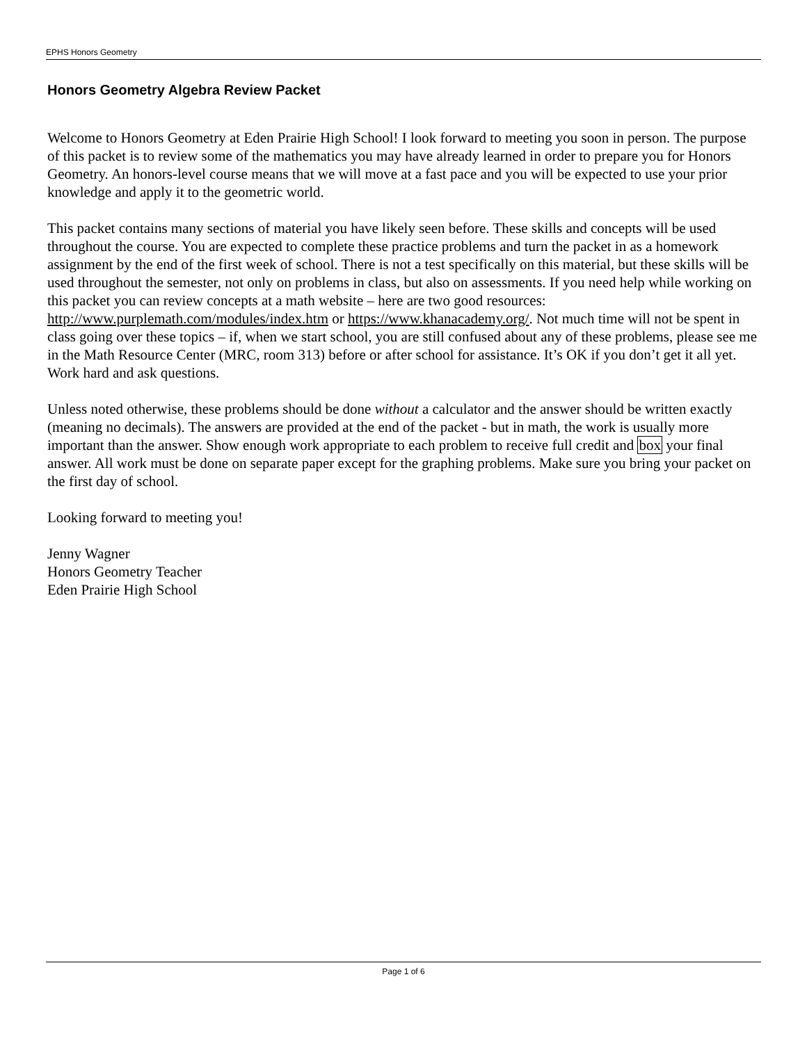EPHS Honors Geometry
Honors Geometry Algebra Review Packet
Welcome to Honors Geometry at Eden Prairie High School! I look forward to meeting you soon in person. The purpose of this packet is to review some of the mathematics you may have already learned in order to prepare you for Honors Geometry. An honors-level course means that we will move at a fast pace and you will be expected to use your prior knowledge and apply it to the geometric world.
This packet contains many sections of material you have likely seen before. These skills and concepts will be used throughout the course. You are expected to complete these practice problems and turn the packet in as a homework assignment by the end of the first week of school. There is not a test specifically on this material, but these skills will be used throughout the semester, not only on problems in class, but also on assessments. If you need help while working on this packet you can review concepts at a math website – here are two good resources: http://www.purplemath.com/modules/index.htm or https://www.khanacademy.org/. Not much time will not be spent in class going over these topics – if, when we start school, you are still confused about any of these problems, please see me in the Math Resource Center (MRC, room 313) before or after school for assistance. It’s OK if you don’t get it all yet. Work hard and ask questions.
Unless noted otherwise, these problems should be done without a calculator and the answer should be written exactly (meaning no decimals). The answers are provided at the end of the packet - but in math, the work is usually more important than the answer. Show enough work appropriate to each problem to receive full credit and box your final answer. All work must be done on separate paper except for the graphing problems. Make sure you bring your packet on the first day of school.
Looking forward to meeting you!
Jenny Wagner
Honors Geometry Teacher
Eden Prairie High School
Page 1 of 6